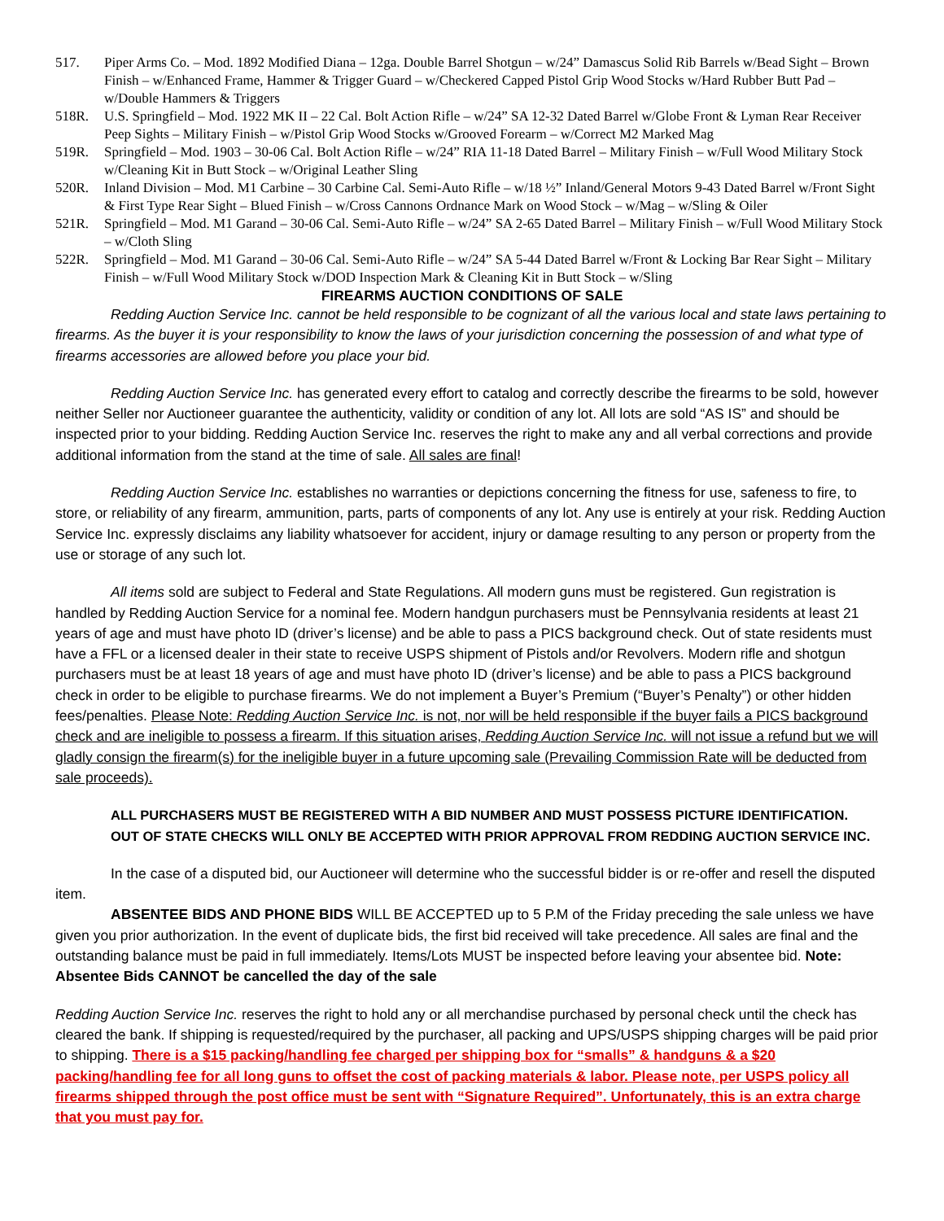517. Piper Arms Co. – Mod. 1892 Modified Diana – 12ga. Double Barrel Shotgun – w/24” Damascus Solid Rib Barrels w/Bead Sight – Brown Finish – w/Enhanced Frame, Hammer & Trigger Guard – w/Checkered Capped Pistol Grip Wood Stocks w/Hard Rubber Butt Pad – w/Double Hammers & Triggers
518R. U.S. Springfield – Mod. 1922 MK II – 22 Cal. Bolt Action Rifle – w/24” SA 12-32 Dated Barrel w/Globe Front & Lyman Rear Receiver Peep Sights – Military Finish – w/Pistol Grip Wood Stocks w/Grooved Forearm – w/Correct M2 Marked Mag
519R. Springfield – Mod. 1903 – 30-06 Cal. Bolt Action Rifle – w/24” RIA 11-18 Dated Barrel – Military Finish – w/Full Wood Military Stock w/Cleaning Kit in Butt Stock – w/Original Leather Sling
520R. Inland Division – Mod. M1 Carbine – 30 Carbine Cal. Semi-Auto Rifle – w/18 ½” Inland/General Motors 9-43 Dated Barrel w/Front Sight & First Type Rear Sight – Blued Finish – w/Cross Cannons Ordnance Mark on Wood Stock – w/Mag – w/Sling & Oiler
521R. Springfield – Mod. M1 Garand – 30-06 Cal. Semi-Auto Rifle – w/24” SA 2-65 Dated Barrel – Military Finish – w/Full Wood Military Stock – w/Cloth Sling
522R. Springfield – Mod. M1 Garand – 30-06 Cal. Semi-Auto Rifle – w/24” SA 5-44 Dated Barrel w/Front & Locking Bar Rear Sight – Military Finish – w/Full Wood Military Stock w/DOD Inspection Mark & Cleaning Kit in Butt Stock – w/Sling
FIREARMS AUCTION CONDITIONS OF SALE
Redding Auction Service Inc. cannot be held responsible to be cognizant of all the various local and state laws pertaining to firearms. As the buyer it is your responsibility to know the laws of your jurisdiction concerning the possession of and what type of firearms accessories are allowed before you place your bid.
Redding Auction Service Inc. has generated every effort to catalog and correctly describe the firearms to be sold, however neither Seller nor Auctioneer guarantee the authenticity, validity or condition of any lot. All lots are sold “AS IS” and should be inspected prior to your bidding. Redding Auction Service Inc. reserves the right to make any and all verbal corrections and provide additional information from the stand at the time of sale. All sales are final!
Redding Auction Service Inc. establishes no warranties or depictions concerning the fitness for use, safeness to fire, to store, or reliability of any firearm, ammunition, parts, parts of components of any lot. Any use is entirely at your risk. Redding Auction Service Inc. expressly disclaims any liability whatsoever for accident, injury or damage resulting to any person or property from the use or storage of any such lot.
All items sold are subject to Federal and State Regulations. All modern guns must be registered. Gun registration is handled by Redding Auction Service for a nominal fee. Modern handgun purchasers must be Pennsylvania residents at least 21 years of age and must have photo ID (driver’s license) and be able to pass a PICS background check. Out of state residents must have a FFL or a licensed dealer in their state to receive USPS shipment of Pistols and/or Revolvers. Modern rifle and shotgun purchasers must be at least 18 years of age and must have photo ID (driver’s license) and be able to pass a PICS background check in order to be eligible to purchase firearms. We do not implement a Buyer’s Premium (“Buyer’s Penalty”) or other hidden fees/penalties. Please Note: Redding Auction Service Inc. is not, nor will be held responsible if the buyer fails a PICS background check and are ineligible to possess a firearm. If this situation arises, Redding Auction Service Inc. will not issue a refund but we will gladly consign the firearm(s) for the ineligible buyer in a future upcoming sale (Prevailing Commission Rate will be deducted from sale proceeds).
ALL PURCHASERS MUST BE REGISTERED WITH A BID NUMBER AND MUST POSSESS PICTURE IDENTIFICATION.
OUT OF STATE CHECKS WILL ONLY BE ACCEPTED WITH PRIOR APPROVAL FROM REDDING AUCTION SERVICE INC.
In the case of a disputed bid, our Auctioneer will determine who the successful bidder is or re-offer and resell the disputed item.
ABSENTEE BIDS AND PHONE BIDS WILL BE ACCEPTED up to 5 P.M of the Friday preceding the sale unless we have given you prior authorization. In the event of duplicate bids, the first bid received will take precedence. All sales are final and the outstanding balance must be paid in full immediately. Items/Lots MUST be inspected before leaving your absentee bid. Note: Absentee Bids CANNOT be cancelled the day of the sale
Redding Auction Service Inc. reserves the right to hold any or all merchandise purchased by personal check until the check has cleared the bank. If shipping is requested/required by the purchaser, all packing and UPS/USPS shipping charges will be paid prior to shipping. There is a $15 packing/handling fee charged per shipping box for “smalls” & handguns & a $20 packing/handling fee for all long guns to offset the cost of packing materials & labor. Please note, per USPS policy all firearms shipped through the post office must be sent with “Signature Required”. Unfortunately, this is an extra charge that you must pay for.